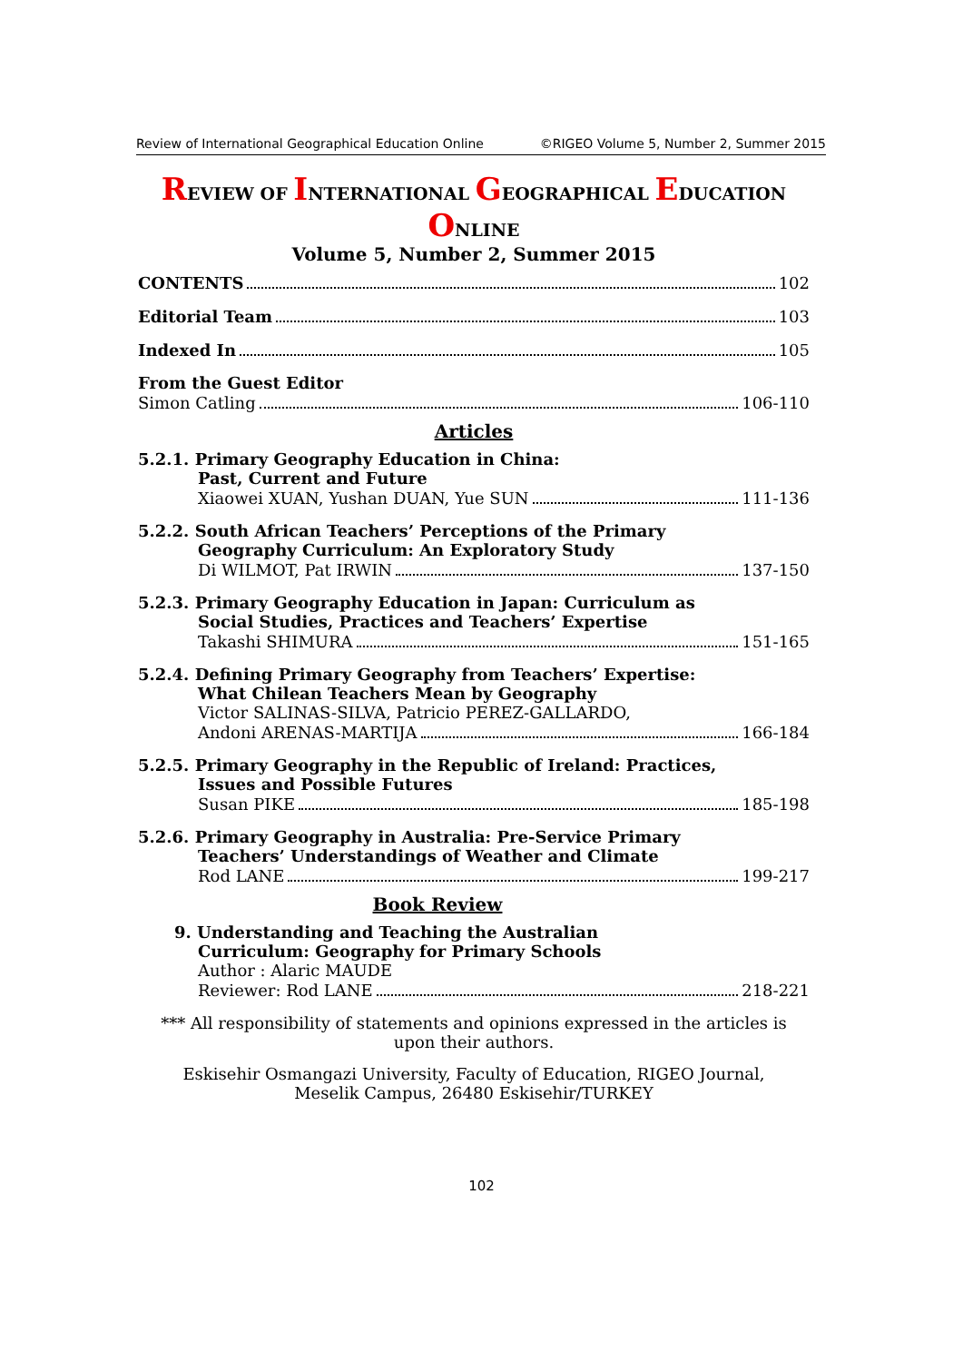Review of International Geographical Education Online ©RIGEO Volume 5, Number 2, Summer 2015
REVIEW OF INTERNATIONAL GEOGRAPHICAL EDUCATION ONLINE
Volume 5, Number 2, Summer 2015
CONTENTS 102
Editorial Team 103
Indexed In 105
From the Guest Editor
Simon Catling 106-110
Articles
5.2.1. Primary Geography Education in China:
Past, Current and Future
Xiaowei XUAN, Yushan DUAN, Yue SUN 111-136
5.2.2. South African Teachers’ Perceptions of the Primary
Geography Curriculum: An Exploratory Study
Di WILMOT, Pat IRWIN 137-150
5.2.3. Primary Geography Education in Japan: Curriculum as
Social Studies, Practices and Teachers’ Expertise
Takashi SHIMURA 151-165
5.2.4. Defining Primary Geography from Teachers’ Expertise:
What Chilean Teachers Mean by Geography
Victor SALINAS-SILVA, Patricio PEREZ-GALLARDO,
Andoni ARENAS-MARTIJA 166-184
5.2.5. Primary Geography in the Republic of Ireland: Practices,
Issues and Possible Futures
Susan PIKE 185-198
5.2.6. Primary Geography in Australia: Pre-Service Primary
Teachers’ Understandings of Weather and Climate
Rod LANE 199-217
Book Review
9. Understanding and Teaching the Australian
Curriculum: Geography for Primary Schools
Author : Alaric MAUDE
Reviewer: Rod LANE 218-221
*** All responsibility of statements and opinions expressed in the articles is upon their authors.
Eskisehir Osmangazi University, Faculty of Education, RIGEO Journal,
Meselik Campus, 26480 Eskisehir/TURKEY
102